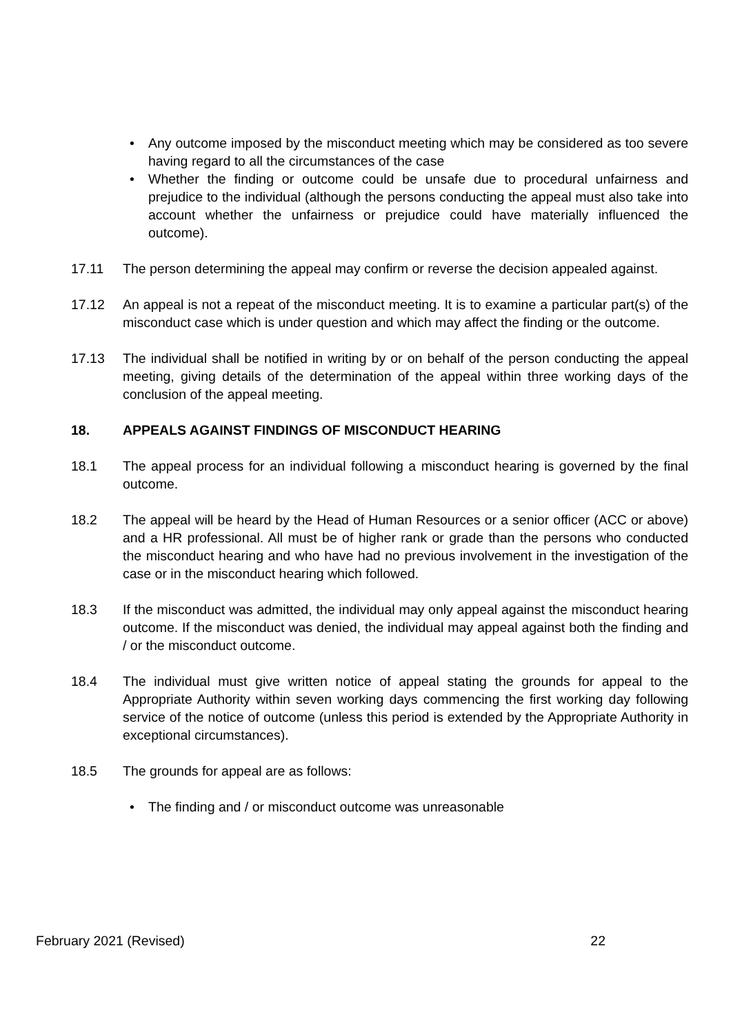• Any outcome imposed by the misconduct meeting which may be considered as too severe having regard to all the circumstances of the case
• Whether the finding or outcome could be unsafe due to procedural unfairness and prejudice to the individual (although the persons conducting the appeal must also take into account whether the unfairness or prejudice could have materially influenced the outcome).
17.11 The person determining the appeal may confirm or reverse the decision appealed against.
17.12 An appeal is not a repeat of the misconduct meeting. It is to examine a particular part(s) of the misconduct case which is under question and which may affect the finding or the outcome.
17.13 The individual shall be notified in writing by or on behalf of the person conducting the appeal meeting, giving details of the determination of the appeal within three working days of the conclusion of the appeal meeting.
18. APPEALS AGAINST FINDINGS OF MISCONDUCT HEARING
18.1 The appeal process for an individual following a misconduct hearing is governed by the final outcome.
18.2 The appeal will be heard by the Head of Human Resources or a senior officer (ACC or above) and a HR professional. All must be of higher rank or grade than the persons who conducted the misconduct hearing and who have had no previous involvement in the investigation of the case or in the misconduct hearing which followed.
18.3 If the misconduct was admitted, the individual may only appeal against the misconduct hearing outcome. If the misconduct was denied, the individual may appeal against both the finding and / or the misconduct outcome.
18.4 The individual must give written notice of appeal stating the grounds for appeal to the Appropriate Authority within seven working days commencing the first working day following service of the notice of outcome (unless this period is extended by the Appropriate Authority in exceptional circumstances).
18.5 The grounds for appeal are as follows:
• The finding and / or misconduct outcome was unreasonable
February 2021 (Revised) 22